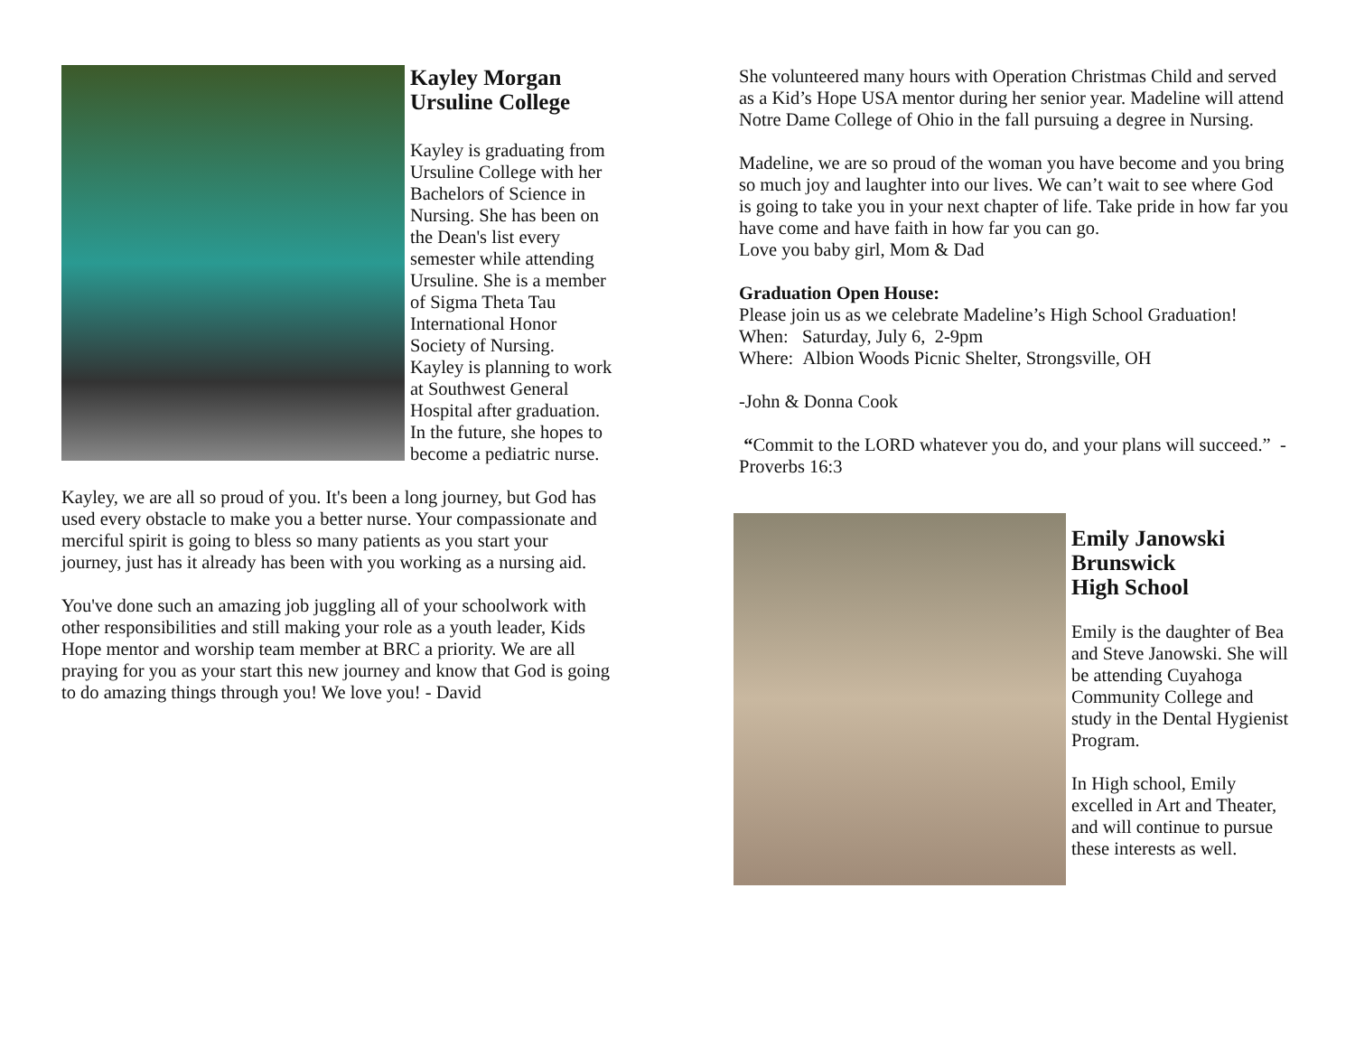Kayley Morgan
Ursuline College
Kayley is graduating from Ursuline College with her Bachelors of Science in Nursing. She has been on the Dean's list every semester while attending Ursuline. She is a member of Sigma Theta Tau International Honor Society of Nursing. Kayley is planning to work at Southwest General Hospital after graduation. In the future, she hopes to become a pediatric nurse.
Kayley, we are all so proud of you. It's been a long journey, but God has used every obstacle to make you a better nurse. Your compassionate and merciful spirit is going to bless so many patients as you start your journey, just has it already has been with you working as a nursing aid.
You've done such an amazing job juggling all of your schoolwork with other responsibilities and still making your role as a youth leader, Kids Hope mentor and worship team member at BRC a priority. We are all praying for you as your start this new journey and know that God is going to do amazing things through you! We love you! - David
She volunteered many hours with Operation Christmas Child and served as a Kid’s Hope USA mentor during her senior year. Madeline will attend Notre Dame College of Ohio in the fall pursuing a degree in Nursing.
Madeline, we are so proud of the woman you have become and you bring so much joy and laughter into our lives. We can’t wait to see where God is going to take you in your next chapter of life. Take pride in how far you have come and have faith in how far you can go.
Love you baby girl, Mom & Dad
Graduation Open House:
Please join us as we celebrate Madeline’s High School Graduation!
When: Saturday, July 6, 2-9pm
Where: Albion Woods Picnic Shelter, Strongsville, OH
-John & Donna Cook
“Commit to the LORD whatever you do, and your plans will succeed.” - Proverbs 16:3
Emily Janowski
Brunswick
High School
Emily is the daughter of Bea and Steve Janowski. She will be attending Cuyahoga Community College and study in the Dental Hygienist Program.
In High school, Emily excelled in Art and Theater, and will continue to pursue these interests as well.